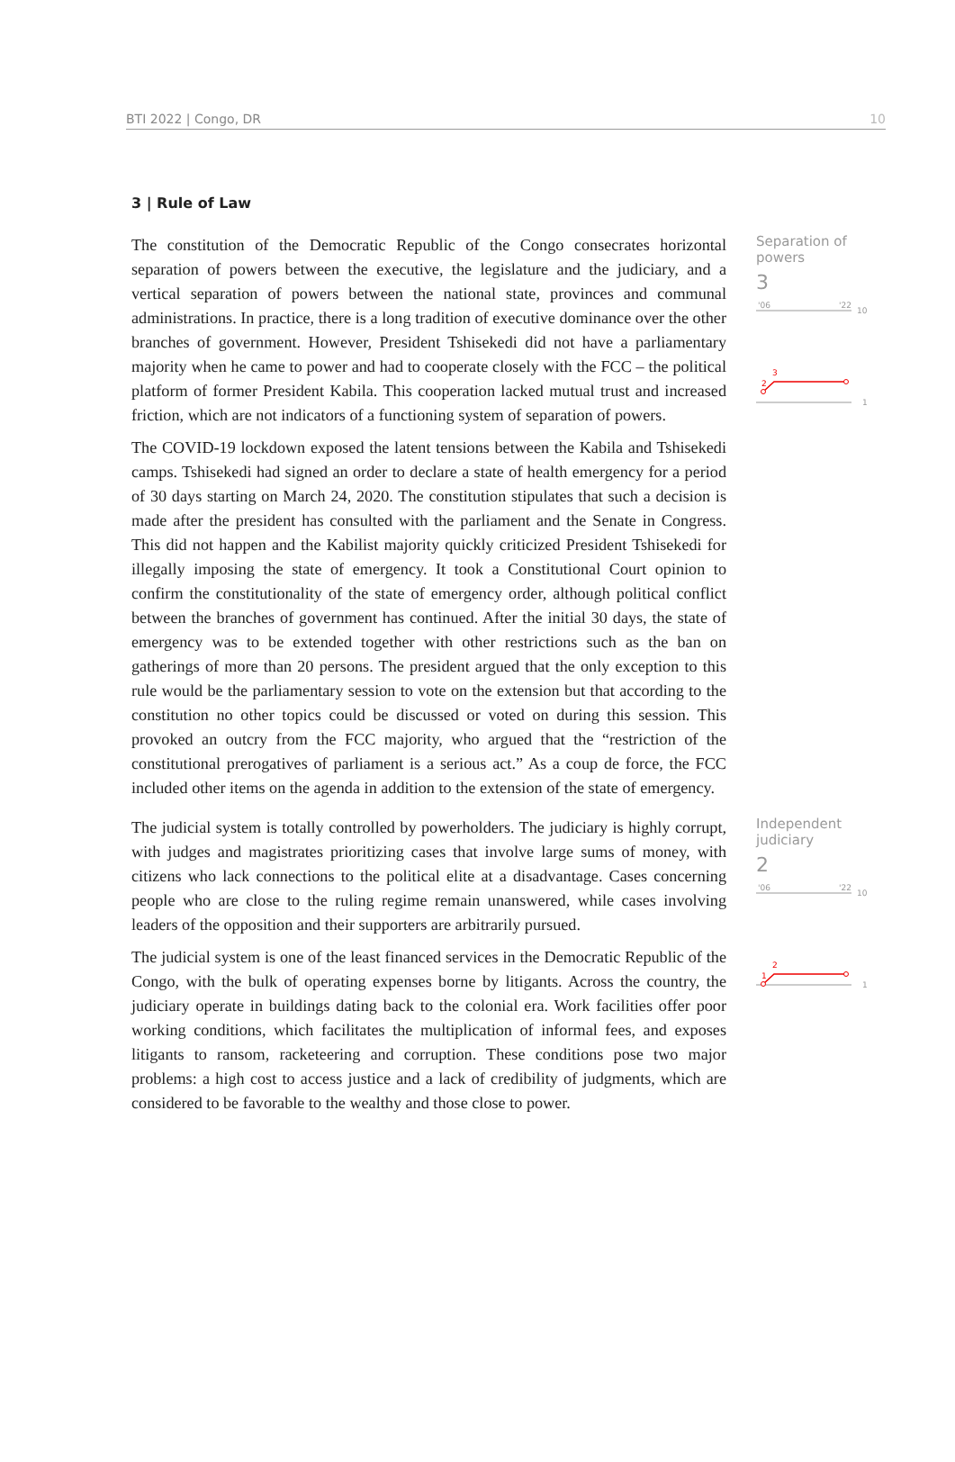BTI 2022 | Congo, DR 10
3 | Rule of Law
The constitution of the Democratic Republic of the Congo consecrates horizontal separation of powers between the executive, the legislature and the judiciary, and a vertical separation of powers between the national state, provinces and communal administrations. In practice, there is a long tradition of executive dominance over the other branches of government. However, President Tshisekedi did not have a parliamentary majority when he came to power and had to cooperate closely with the FCC – the political platform of former President Kabila. This cooperation lacked mutual trust and increased friction, which are not indicators of a functioning system of separation of powers.
The COVID-19 lockdown exposed the latent tensions between the Kabila and Tshisekedi camps. Tshisekedi had signed an order to declare a state of health emergency for a period of 30 days starting on March 24, 2020. The constitution stipulates that such a decision is made after the president has consulted with the parliament and the Senate in Congress. This did not happen and the Kabilist majority quickly criticized President Tshisekedi for illegally imposing the state of emergency. It took a Constitutional Court opinion to confirm the constitutionality of the state of emergency order, although political conflict between the branches of government has continued. After the initial 30 days, the state of emergency was to be extended together with other restrictions such as the ban on gatherings of more than 20 persons. The president argued that the only exception to this rule would be the parliamentary session to vote on the extension but that according to the constitution no other topics could be discussed or voted on during this session. This provoked an outcry from the FCC majority, who argued that the “restriction of the constitutional prerogatives of parliament is a serious act.” As a coup de force, the FCC included other items on the agenda in addition to the extension of the state of emergency.
Separation of
powers
3
'06
'22
10
1
3
2
The judicial system is totally controlled by powerholders. The judiciary is highly corrupt, with judges and magistrates prioritizing cases that involve large sums of money, with citizens who lack connections to the political elite at a disadvantage. Cases concerning people who are close to the ruling regime remain unanswered, while cases involving leaders of the opposition and their supporters are arbitrarily pursued.
The judicial system is one of the least financed services in the Democratic Republic of the Congo, with the bulk of operating expenses borne by litigants. Across the country, the judiciary operate in buildings dating back to the colonial era. Work facilities offer poor working conditions, which facilitates the multiplication of informal fees, and exposes litigants to ransom, racketeering and corruption. These conditions pose two major problems: a high cost to access justice and a lack of credibility of judgments, which are considered to be favorable to the wealthy and those close to power.
Independent
judiciary
2
'06
'22
10
1
2
1